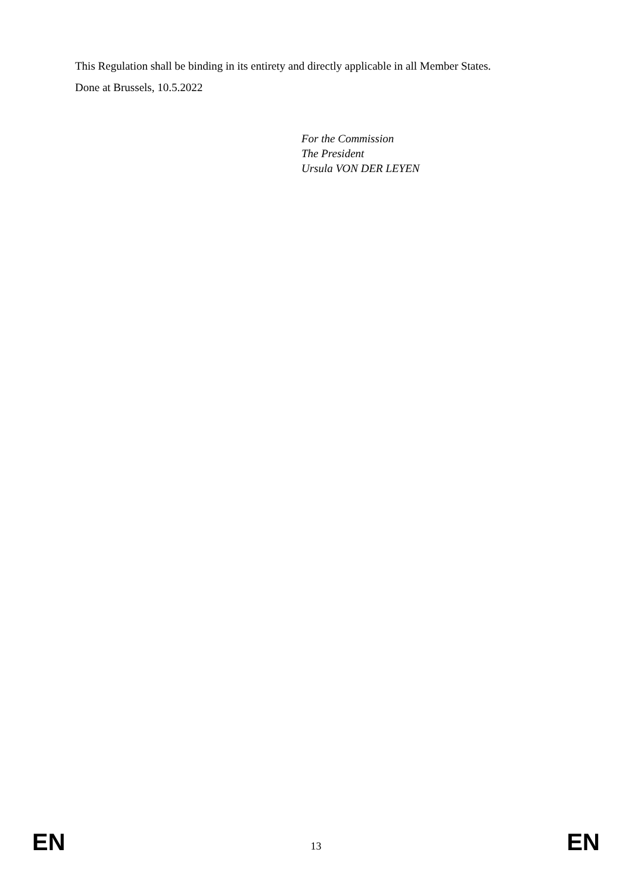This Regulation shall be binding in its entirety and directly applicable in all Member States.
Done at Brussels, 10.5.2022
For the Commission
The President
Ursula VON DER LEYEN
EN 13 EN